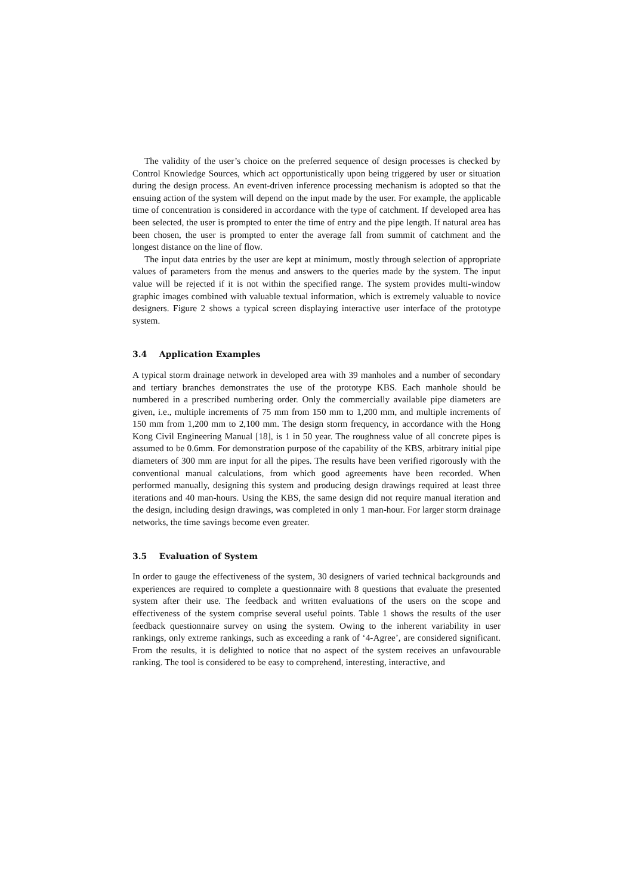The validity of the user’s choice on the preferred sequence of design processes is checked by Control Knowledge Sources, which act opportunistically upon being triggered by user or situation during the design process. An event-driven inference processing mechanism is adopted so that the ensuing action of the system will depend on the input made by the user. For example, the applicable time of concentration is considered in accordance with the type of catchment. If developed area has been selected, the user is prompted to enter the time of entry and the pipe length. If natural area has been chosen, the user is prompted to enter the average fall from summit of catchment and the longest distance on the line of flow.
The input data entries by the user are kept at minimum, mostly through selection of appropriate values of parameters from the menus and answers to the queries made by the system. The input value will be rejected if it is not within the specified range. The system provides multi-window graphic images combined with valuable textual information, which is extremely valuable to novice designers. Figure 2 shows a typical screen displaying interactive user interface of the prototype system.
3.4 Application Examples
A typical storm drainage network in developed area with 39 manholes and a number of secondary and tertiary branches demonstrates the use of the prototype KBS. Each manhole should be numbered in a prescribed numbering order. Only the commercially available pipe diameters are given, i.e., multiple increments of 75 mm from 150 mm to 1,200 mm, and multiple increments of 150 mm from 1,200 mm to 2,100 mm. The design storm frequency, in accordance with the Hong Kong Civil Engineering Manual [18], is 1 in 50 year. The roughness value of all concrete pipes is assumed to be 0.6mm. For demonstration purpose of the capability of the KBS, arbitrary initial pipe diameters of 300 mm are input for all the pipes. The results have been verified rigorously with the conventional manual calculations, from which good agreements have been recorded. When performed manually, designing this system and producing design drawings required at least three iterations and 40 man-hours. Using the KBS, the same design did not require manual iteration and the design, including design drawings, was completed in only 1 man-hour. For larger storm drainage networks, the time savings become even greater.
3.5 Evaluation of System
In order to gauge the effectiveness of the system, 30 designers of varied technical backgrounds and experiences are required to complete a questionnaire with 8 questions that evaluate the presented system after their use. The feedback and written evaluations of the users on the scope and effectiveness of the system comprise several useful points. Table 1 shows the results of the user feedback questionnaire survey on using the system. Owing to the inherent variability in user rankings, only extreme rankings, such as exceeding a rank of ‘4-Agree’, are considered significant. From the results, it is delighted to notice that no aspect of the system receives an unfavourable ranking. The tool is considered to be easy to comprehend, interesting, interactive, and